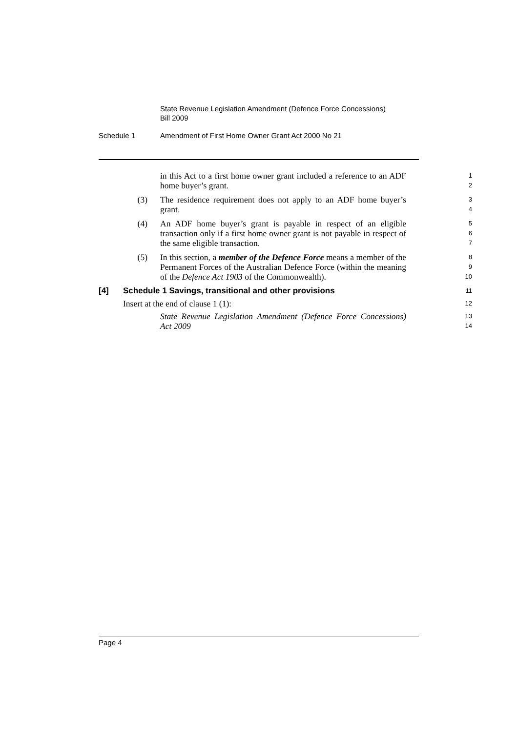State Revenue Legislation Amendment (Defence Force Concessions)
Bill 2009
Schedule 1 Amendment of First Home Owner Grant Act 2000 No 21
in this Act to a first home owner grant included a reference to an ADF home buyer’s grant.
1
2
(3) The residence requirement does not apply to an ADF home buyer’s grant.
3
4
(4) An ADF home buyer’s grant is payable in respect of an eligible transaction only if a first home owner grant is not payable in respect of the same eligible transaction.
5
6
7
(5) In this section, a member of the Defence Force means a member of the Permanent Forces of the Australian Defence Force (within the meaning of the Defence Act 1903 of the Commonwealth).
8
9
10
[4] Schedule 1 Savings, transitional and other provisions
11
Insert at the end of clause 1 (1):
12
State Revenue Legislation Amendment (Defence Force Concessions) Act 2009
13
14
Page 4